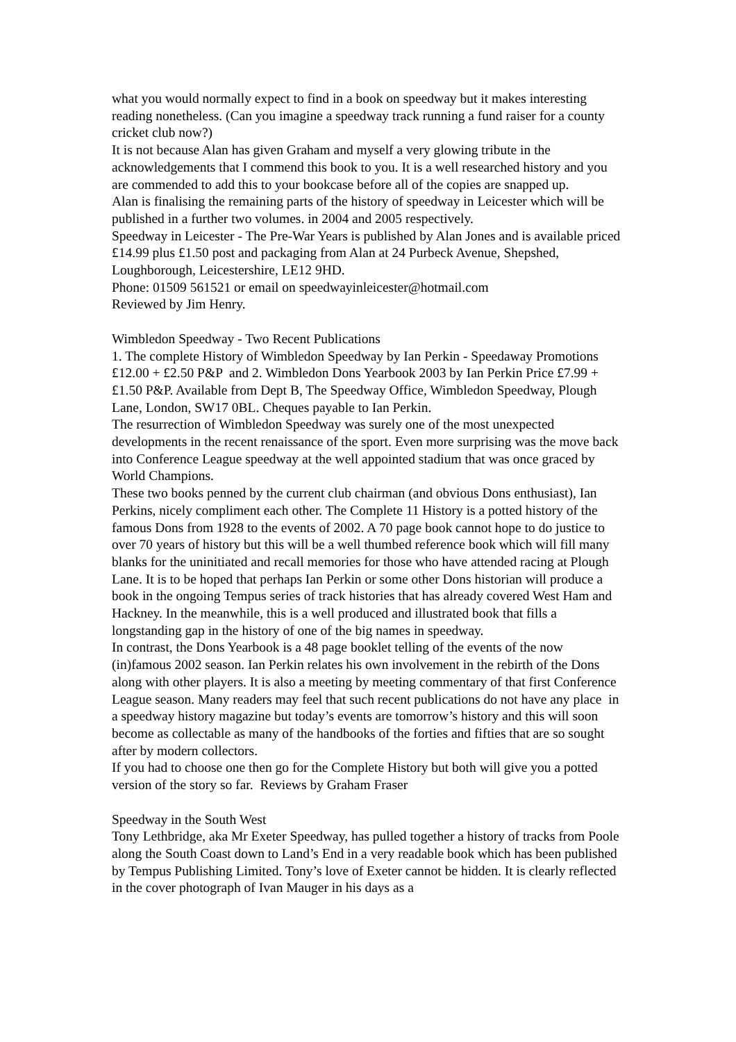what you would normally expect to find in a book on speedway but it makes interesting reading nonetheless. (Can you imagine a speedway track running a fund raiser for a county cricket club now?)
It is not because Alan has given Graham and myself a very glowing tribute in the acknowledgements that I commend this book to you. It is a well researched history and you are commended to add this to your bookcase before all of the copies are snapped up.
Alan is finalising the remaining parts of the history of speedway in Leicester which will be published in a further two volumes. in 2004 and 2005 respectively.
Speedway in Leicester - The Pre-War Years is published by Alan Jones and is available priced £14.99 plus £1.50 post and packaging from Alan at 24 Purbeck Avenue, Shepshed, Loughborough, Leicestershire, LE12 9HD.
Phone: 01509 561521 or email on speedwayinleicester@hotmail.com
Reviewed by Jim Henry.
Wimbledon Speedway - Two Recent Publications
1. The complete History of Wimbledon Speedway by Ian Perkin - Speedaway Promotions £12.00 + £2.50 P&P and 2. Wimbledon Dons Yearbook 2003 by Ian Perkin Price £7.99 + £1.50 P&P. Available from Dept B, The Speedway Office, Wimbledon Speedway, Plough Lane, London, SW17 0BL. Cheques payable to Ian Perkin.
The resurrection of Wimbledon Speedway was surely one of the most unexpected developments in the recent renaissance of the sport. Even more surprising was the move back into Conference League speedway at the well appointed stadium that was once graced by World Champions.
These two books penned by the current club chairman (and obvious Dons enthusiast), Ian Perkins, nicely compliment each other. The Complete 11 History is a potted history of the famous Dons from 1928 to the events of 2002. A 70 page book cannot hope to do justice to over 70 years of history but this will be a well thumbed reference book which will fill many blanks for the uninitiated and recall memories for those who have attended racing at Plough Lane. It is to be hoped that perhaps Ian Perkin or some other Dons historian will produce a book in the ongoing Tempus series of track histories that has already covered West Ham and Hackney. In the meanwhile, this is a well produced and illustrated book that fills a longstanding gap in the history of one of the big names in speedway.
In contrast, the Dons Yearbook is a 48 page booklet telling of the events of the now (in)famous 2002 season. Ian Perkin relates his own involvement in the rebirth of the Dons along with other players. It is also a meeting by meeting commentary of that first Conference League season. Many readers may feel that such recent publications do not have any place in a speedway history magazine but today’s events are tomorrow’s history and this will soon become as collectable as many of the handbooks of the forties and fifties that are so sought after by modern collectors.
If you had to choose one then go for the Complete History but both will give you a potted version of the story so far. Reviews by Graham Fraser
Speedway in the South West
Tony Lethbridge, aka Mr Exeter Speedway, has pulled together a history of tracks from Poole along the South Coast down to Land’s End in a very readable book which has been published by Tempus Publishing Limited. Tony’s love of Exeter cannot be hidden. It is clearly reflected in the cover photograph of Ivan Mauger in his days as a